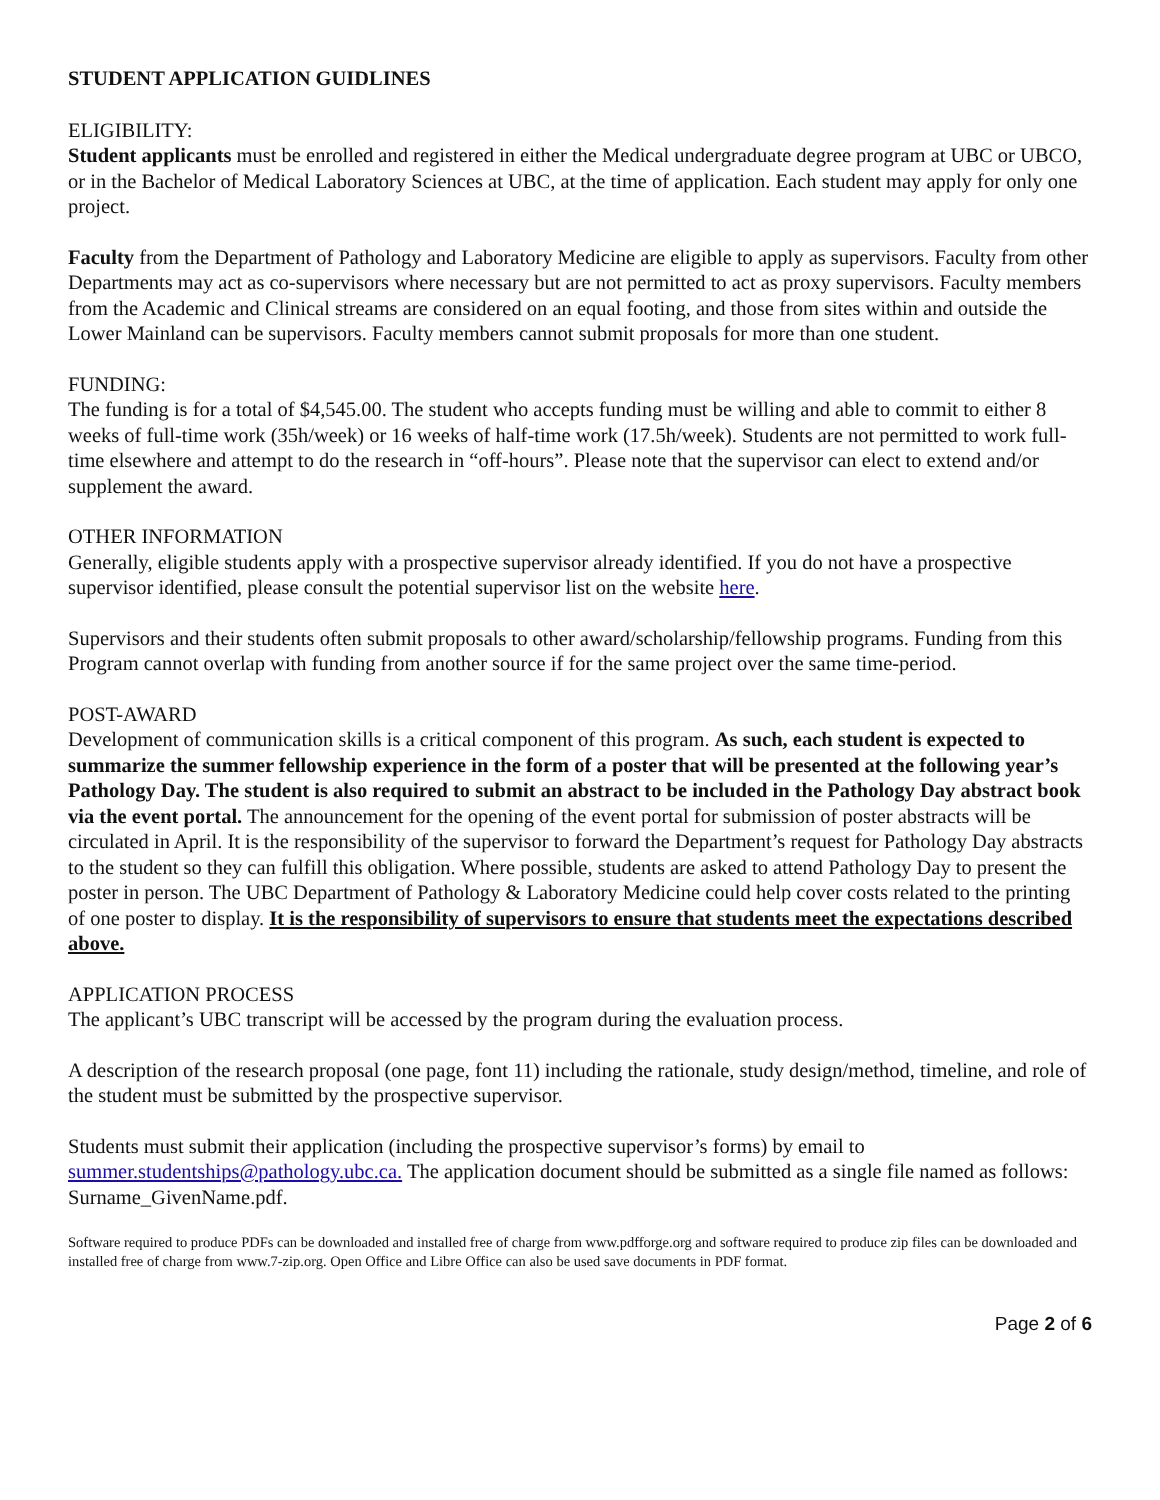STUDENT APPLICATION GUIDLINES
ELIGIBILITY:
Student applicants must be enrolled and registered in either the Medical undergraduate degree program at UBC or UBCO, or in the Bachelor of Medical Laboratory Sciences at UBC, at the time of application. Each student may apply for only one project.
Faculty from the Department of Pathology and Laboratory Medicine are eligible to apply as supervisors. Faculty from other Departments may act as co-supervisors where necessary but are not permitted to act as proxy supervisors. Faculty members from the Academic and Clinical streams are considered on an equal footing, and those from sites within and outside the Lower Mainland can be supervisors. Faculty members cannot submit proposals for more than one student.
FUNDING:
The funding is for a total of $4,545.00. The student who accepts funding must be willing and able to commit to either 8 weeks of full-time work (35h/week) or 16 weeks of half-time work (17.5h/week). Students are not permitted to work full-time elsewhere and attempt to do the research in “off-hours”. Please note that the supervisor can elect to extend and/or supplement the award.
OTHER INFORMATION
Generally, eligible students apply with a prospective supervisor already identified. If you do not have a prospective supervisor identified, please consult the potential supervisor list on the website here.
Supervisors and their students often submit proposals to other award/scholarship/fellowship programs. Funding from this Program cannot overlap with funding from another source if for the same project over the same time-period.
POST-AWARD
Development of communication skills is a critical component of this program. As such, each student is expected to summarize the summer fellowship experience in the form of a poster that will be presented at the following year’s Pathology Day. The student is also required to submit an abstract to be included in the Pathology Day abstract book via the event portal. The announcement for the opening of the event portal for submission of poster abstracts will be circulated in April. It is the responsibility of the supervisor to forward the Department’s request for Pathology Day abstracts to the student so they can fulfill this obligation. Where possible, students are asked to attend Pathology Day to present the poster in person. The UBC Department of Pathology & Laboratory Medicine could help cover costs related to the printing of one poster to display. It is the responsibility of supervisors to ensure that students meet the expectations described above.
APPLICATION PROCESS
The applicant’s UBC transcript will be accessed by the program during the evaluation process.
A description of the research proposal (one page, font 11) including the rationale, study design/method, timeline, and role of the student must be submitted by the prospective supervisor.
Students must submit their application (including the prospective supervisor’s forms) by email to summer.studentships@pathology.ubc.ca. The application document should be submitted as a single file named as follows: Surname_GivenName.pdf.
Software required to produce PDFs can be downloaded and installed free of charge from www.pdfforge.org and software required to produce zip files can be downloaded and installed free of charge from www.7-zip.org. Open Office and Libre Office can also be used save documents in PDF format.
Page 2 of 6